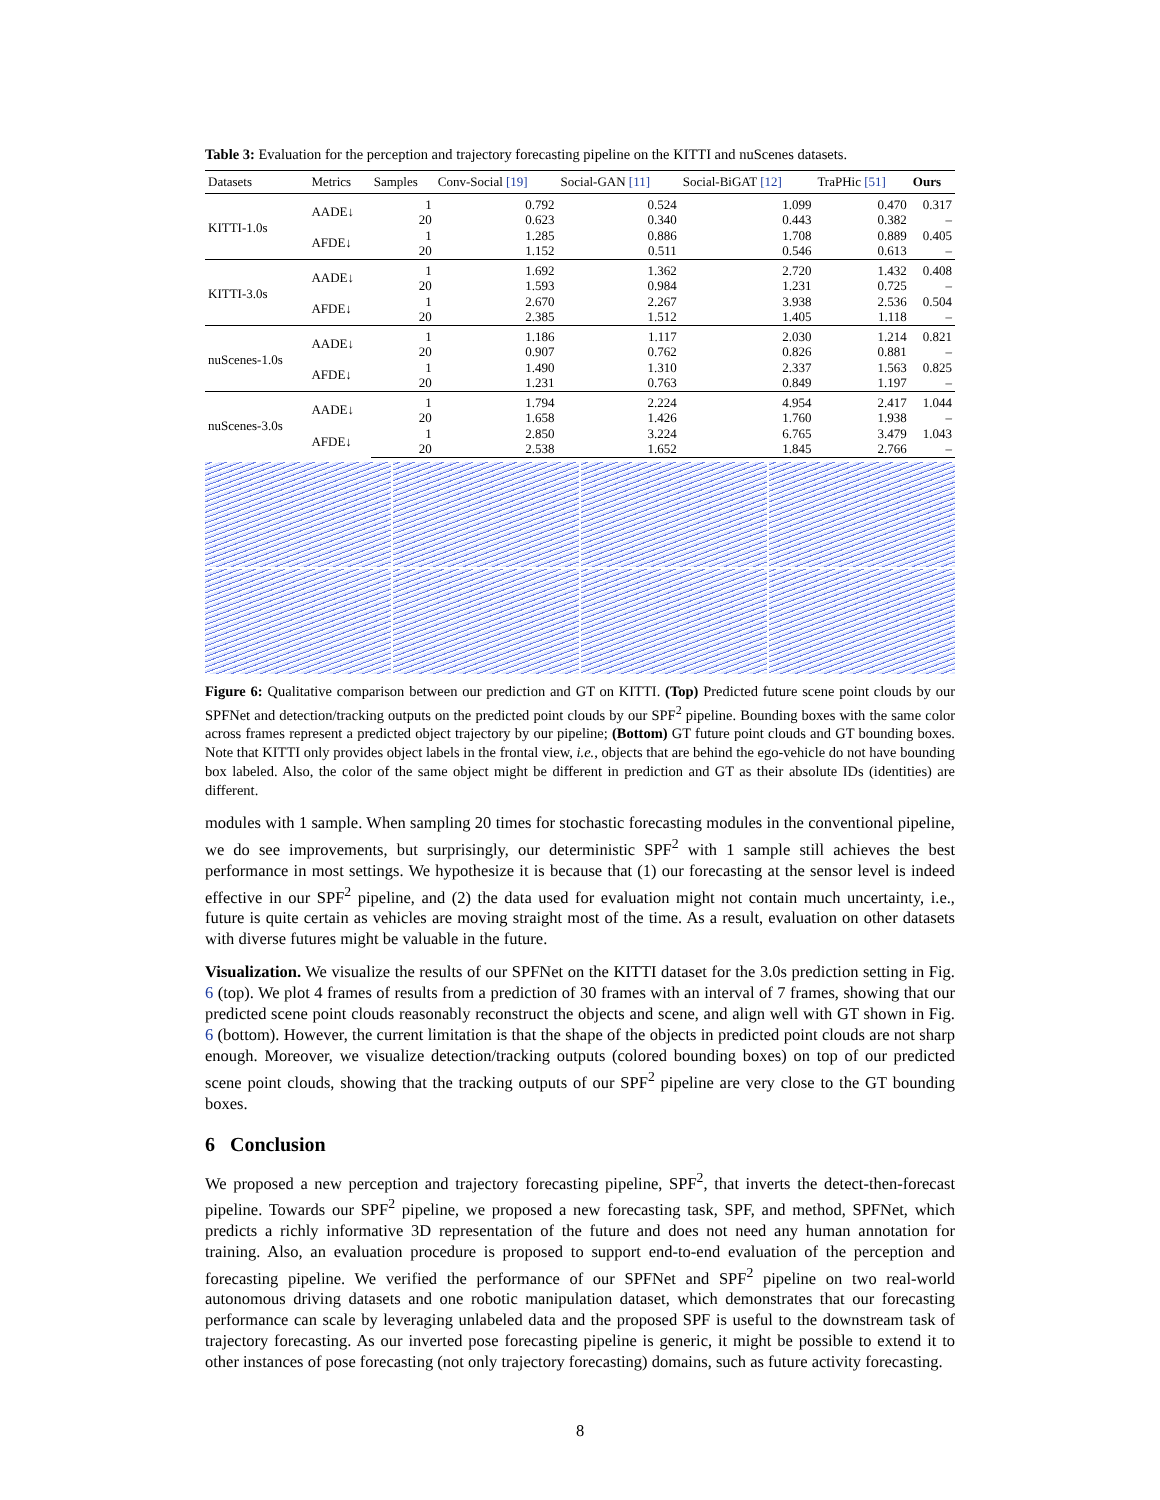Table 3: Evaluation for the perception and trajectory forecasting pipeline on the KITTI and nuScenes datasets.
| Datasets | Metrics | Samples | Conv-Social [19] | Social-GAN [11] | Social-BiGAT [12] | TraPHic [51] | Ours |
| --- | --- | --- | --- | --- | --- | --- | --- |
| KITTI-1.0s | AADE↓ | 1 | 0.792 | 0.524 | 1.099 | 0.470 | 0.317 |
| | | 20 | 0.623 | 0.340 | 0.443 | 0.382 | – |
| | AFDE↓ | 1 | 1.285 | 0.886 | 1.708 | 0.889 | 0.405 |
| | | 20 | 1.152 | 0.511 | 0.546 | 0.613 | – |
| KITTI-3.0s | AADE↓ | 1 | 1.692 | 1.362 | 2.720 | 1.432 | 0.408 |
| | | 20 | 1.593 | 0.984 | 1.231 | 0.725 | – |
| | AFDE↓ | 1 | 2.670 | 2.267 | 3.938 | 2.536 | 0.504 |
| | | 20 | 2.385 | 1.512 | 1.405 | 1.118 | – |
| nuScenes-1.0s | AADE↓ | 1 | 1.186 | 1.117 | 2.030 | 1.214 | 0.821 |
| | | 20 | 0.907 | 0.762 | 0.826 | 0.881 | – |
| | AFDE↓ | 1 | 1.490 | 1.310 | 2.337 | 1.563 | 0.825 |
| | | 20 | 1.231 | 0.763 | 0.849 | 1.197 | – |
| nuScenes-3.0s | AADE↓ | 1 | 1.794 | 2.224 | 4.954 | 2.417 | 1.044 |
| | | 20 | 1.658 | 1.426 | 1.760 | 1.938 | – |
| | AFDE↓ | 1 | 2.850 | 3.224 | 6.765 | 3.479 | 1.043 |
| | | 20 | 2.538 | 1.652 | 1.845 | 2.766 | – |
Figure 6: Qualitative comparison between our prediction and GT on KITTI. (Top) Predicted future scene point clouds by our SPFNet and detection/tracking outputs on the predicted point clouds by our SPF<sup>2</sup> pipeline. Bounding boxes with the same color across frames represent a predicted object trajectory by our pipeline; (Bottom) GT future point clouds and GT bounding boxes. Note that KITTI only provides object labels in the frontal view, i.e., objects that are behind the ego-vehicle do not have bounding box labeled. Also, the color of the same object might be different in prediction and GT as their absolute IDs (identities) are different.
modules with 1 sample. When sampling 20 times for stochastic forecasting modules in the conventional pipeline, we do see improvements, but surprisingly, our deterministic SPF<sup>2</sup> with 1 sample still achieves the best performance in most settings. We hypothesize it is because that (1) our forecasting at the sensor level is indeed effective in our SPF<sup>2</sup> pipeline, and (2) the data used for evaluation might not contain much uncertainty, i.e., future is quite certain as vehicles are moving straight most of the time. As a result, evaluation on other datasets with diverse futures might be valuable in the future.
Visualization. We visualize the results of our SPFNet on the KITTI dataset for the 3.0s prediction setting in Fig. 6 (top). We plot 4 frames of results from a prediction of 30 frames with an interval of 7 frames, showing that our predicted scene point clouds reasonably reconstruct the objects and scene, and align well with GT shown in Fig. 6 (bottom). However, the current limitation is that the shape of the objects in predicted point clouds are not sharp enough. Moreover, we visualize detection/tracking outputs (colored bounding boxes) on top of our predicted scene point clouds, showing that the tracking outputs of our SPF<sup>2</sup> pipeline are very close to the GT bounding boxes.
6 Conclusion
We proposed a new perception and trajectory forecasting pipeline, SPF<sup>2</sup>, that inverts the detect-then-forecast pipeline. Towards our SPF<sup>2</sup> pipeline, we proposed a new forecasting task, SPF, and method, SPFNet, which predicts a richly informative 3D representation of the future and does not need any human annotation for training. Also, an evaluation procedure is proposed to support end-to-end evaluation of the perception and forecasting pipeline. We verified the performance of our SPFNet and SPF<sup>2</sup> pipeline on two real-world autonomous driving datasets and one robotic manipulation dataset, which demonstrates that our forecasting performance can scale by leveraging unlabeled data and the proposed SPF is useful to the downstream task of trajectory forecasting. As our inverted pose forecasting pipeline is generic, it might be possible to extend it to other instances of pose forecasting (not only trajectory forecasting) domains, such as future activity forecasting.
8